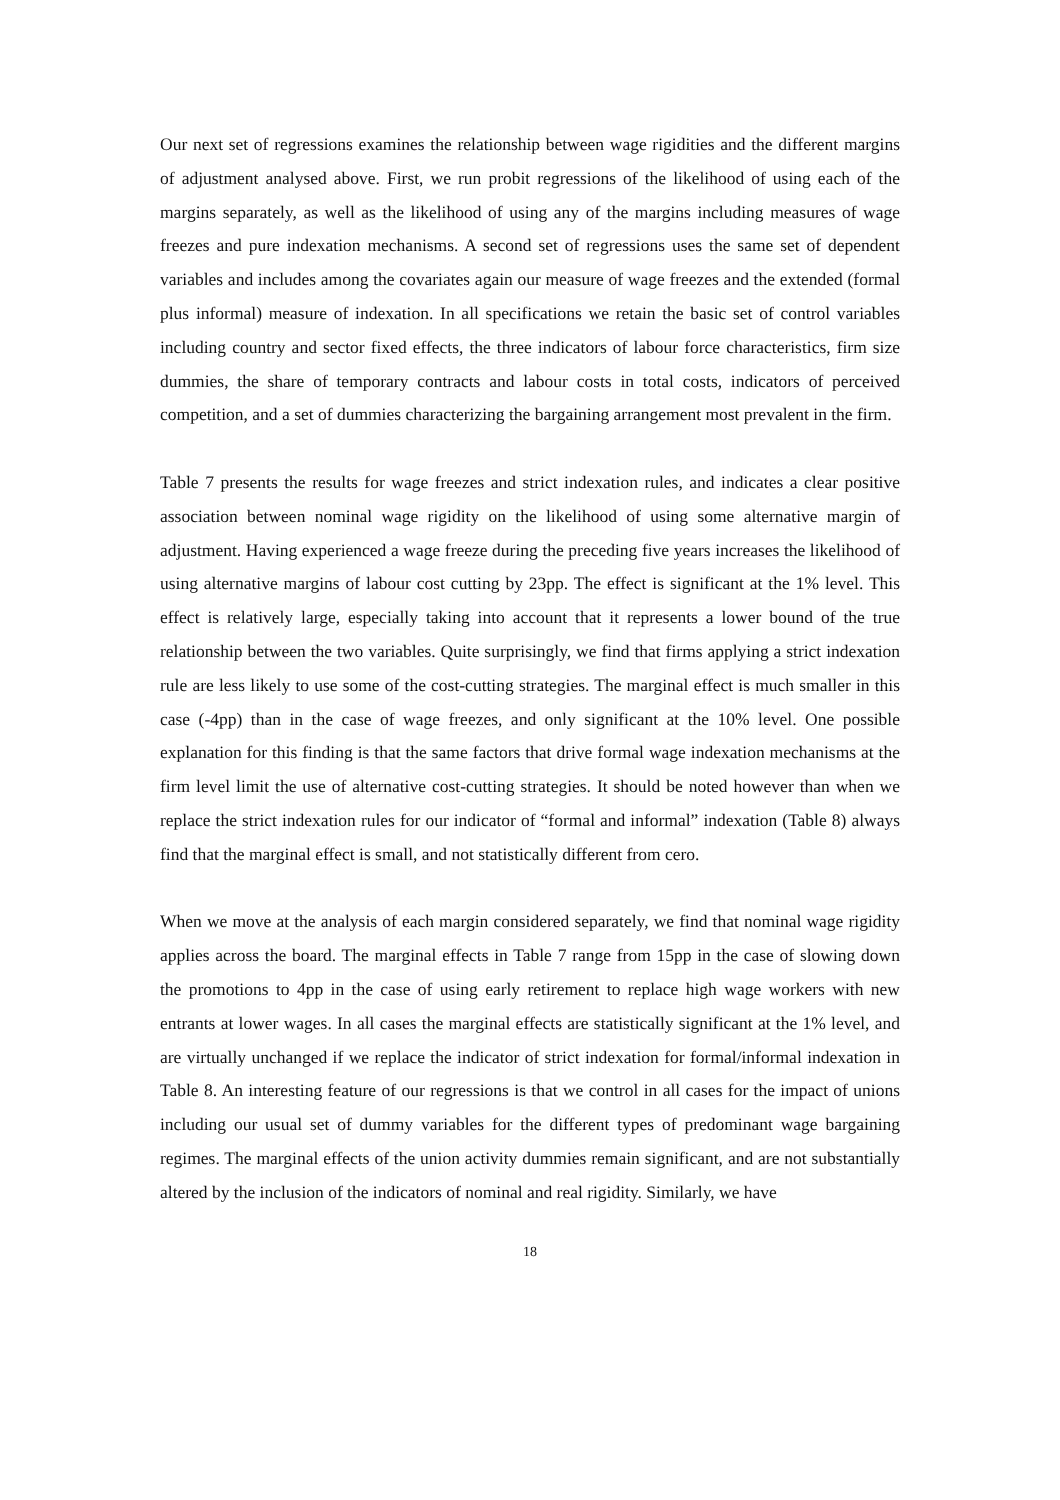Our next set of regressions examines the relationship between wage rigidities and the different margins of adjustment analysed above. First, we run probit regressions of the likelihood of using each of the margins separately, as well as the likelihood of using any of the margins including measures of wage freezes and pure indexation mechanisms. A second set of regressions uses the same set of dependent variables and includes among the covariates again our measure of wage freezes and the extended (formal plus informal) measure of indexation. In all specifications we retain the basic set of control variables including country and sector fixed effects, the three indicators of labour force characteristics, firm size dummies, the share of temporary contracts and labour costs in total costs, indicators of perceived competition, and a set of dummies characterizing the bargaining arrangement most prevalent in the firm.
Table 7 presents the results for wage freezes and strict indexation rules, and indicates a clear positive association between nominal wage rigidity on the likelihood of using some alternative margin of adjustment. Having experienced a wage freeze during the preceding five years increases the likelihood of using alternative margins of labour cost cutting by 23pp. The effect is significant at the 1% level. This effect is relatively large, especially taking into account that it represents a lower bound of the true relationship between the two variables. Quite surprisingly, we find that firms applying a strict indexation rule are less likely to use some of the cost-cutting strategies. The marginal effect is much smaller in this case (-4pp) than in the case of wage freezes, and only significant at the 10% level. One possible explanation for this finding is that the same factors that drive formal wage indexation mechanisms at the firm level limit the use of alternative cost-cutting strategies. It should be noted however than when we replace the strict indexation rules for our indicator of “formal and informal” indexation (Table 8) always find that the marginal effect is small, and not statistically different from cero.
When we move at the analysis of each margin considered separately, we find that nominal wage rigidity applies across the board. The marginal effects in Table 7 range from 15pp in the case of slowing down the promotions to 4pp in the case of using early retirement to replace high wage workers with new entrants at lower wages. In all cases the marginal effects are statistically significant at the 1% level, and are virtually unchanged if we replace the indicator of strict indexation for formal/informal indexation in Table 8. An interesting feature of our regressions is that we control in all cases for the impact of unions including our usual set of dummy variables for the different types of predominant wage bargaining regimes. The marginal effects of the union activity dummies remain significant, and are not substantially altered by the inclusion of the indicators of nominal and real rigidity. Similarly, we have
18